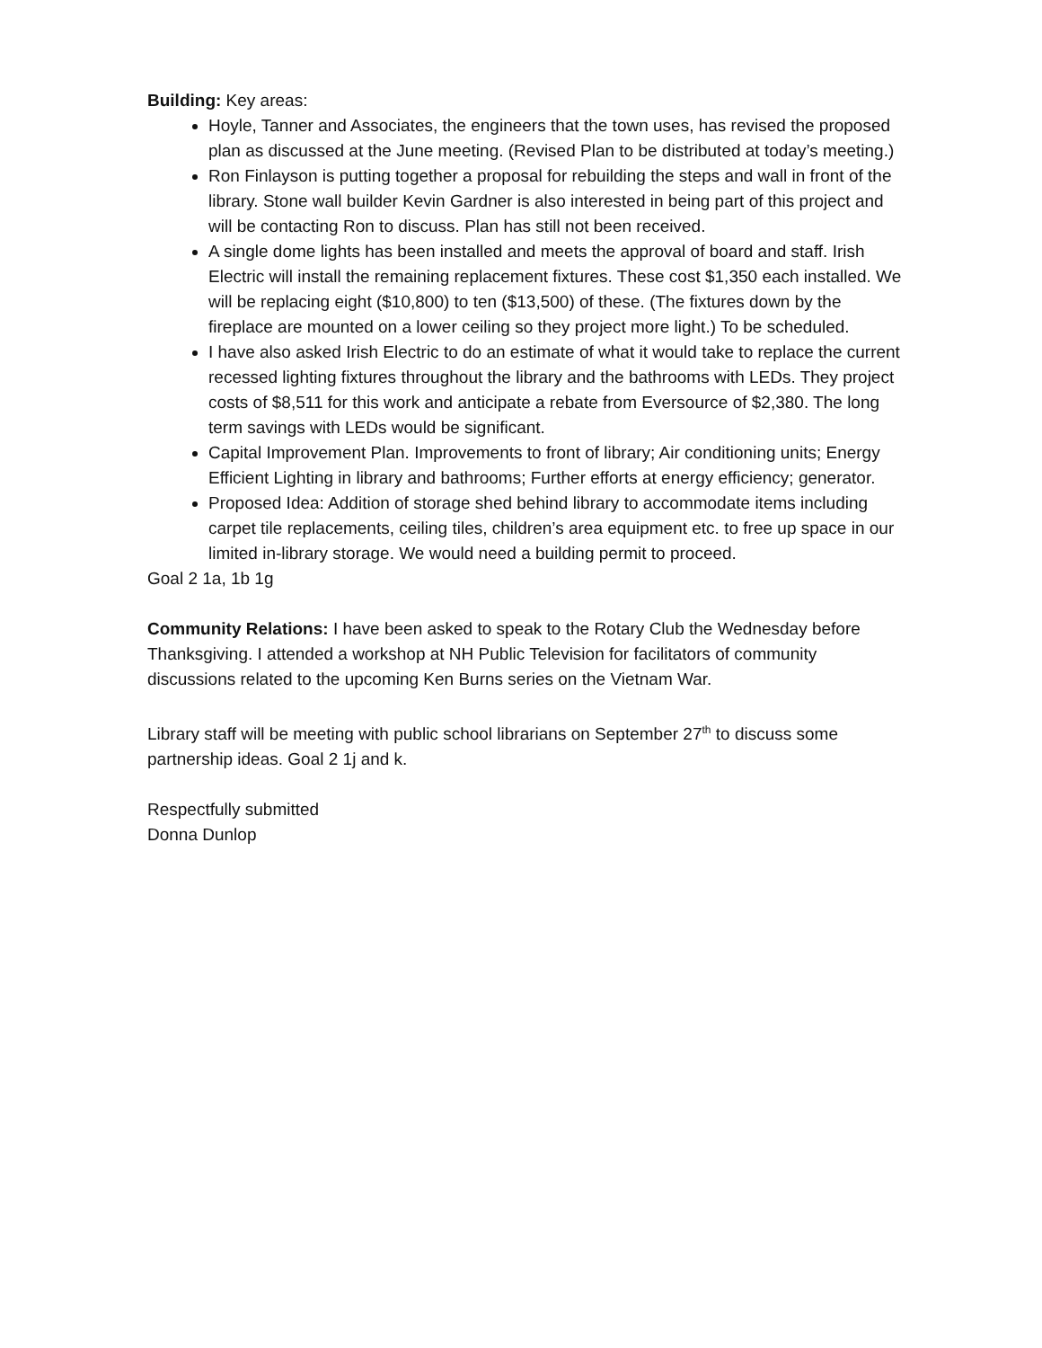Building: Key areas:
Hoyle, Tanner and Associates, the engineers that the town uses, has revised the proposed plan as discussed at the June meeting. (Revised Plan to be distributed at today’s meeting.)
Ron Finlayson is putting together a proposal for rebuilding the steps and wall in front of the library. Stone wall builder Kevin Gardner is also interested in being part of this project and will be contacting Ron to discuss. Plan has still not been received.
A single dome lights has been installed and meets the approval of board and staff. Irish Electric will install the remaining replacement fixtures. These cost $1,350 each installed. We will be replacing eight ($10,800) to ten ($13,500) of these. (The fixtures down by the fireplace are mounted on a lower ceiling so they project more light.) To be scheduled.
I have also asked Irish Electric to do an estimate of what it would take to replace the current recessed lighting fixtures throughout the library and the bathrooms with LEDs. They project costs of $8,511 for this work and anticipate a rebate from Eversource of $2,380. The long term savings with LEDs would be significant.
Capital Improvement Plan. Improvements to front of library; Air conditioning units; Energy Efficient Lighting in library and bathrooms; Further efforts at energy efficiency; generator.
Proposed Idea: Addition of storage shed behind library to accommodate items including carpet tile replacements, ceiling tiles, children’s area equipment etc. to free up space in our limited in-library storage. We would need a building permit to proceed.
Goal 2 1a, 1b 1g
Community Relations: I have been asked to speak to the Rotary Club the Wednesday before Thanksgiving. I attended a workshop at NH Public Television for facilitators of community discussions related to the upcoming Ken Burns series on the Vietnam War.
Library staff will be meeting with public school librarians on September 27<sup>th</sup> to discuss some partnership ideas. Goal 2 1j and k.
Respectfully submitted
Donna Dunlop